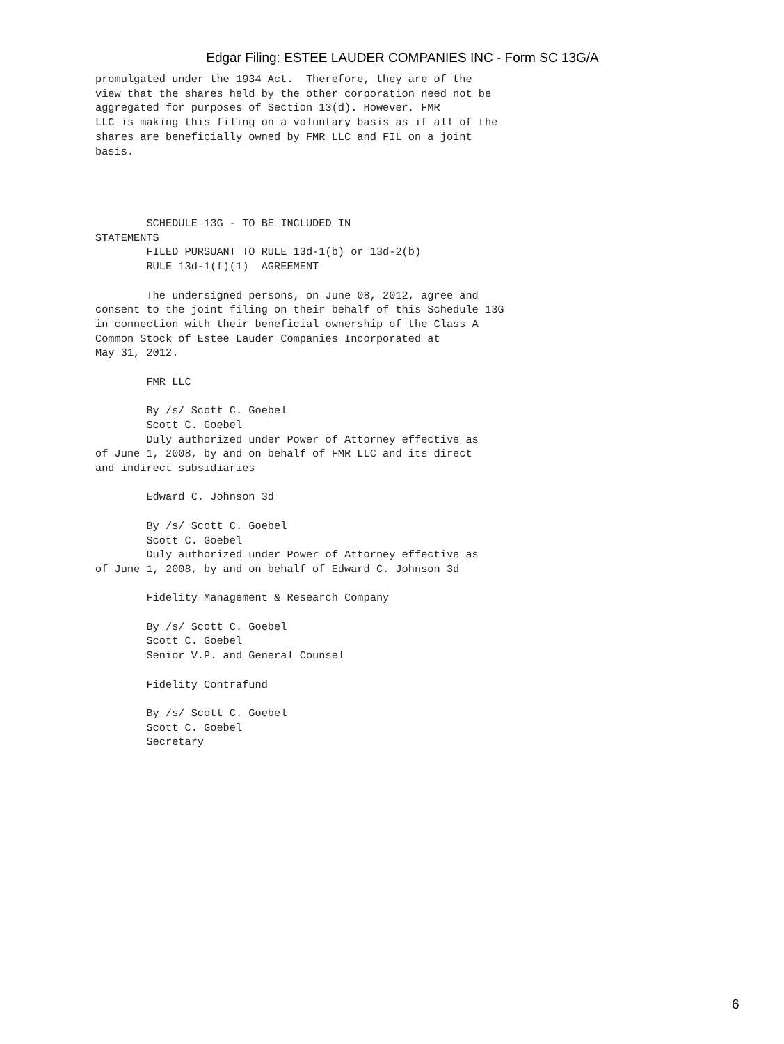Edgar Filing: ESTEE LAUDER COMPANIES INC - Form SC 13G/A
promulgated under the 1934 Act.  Therefore, they are of the
view that the shares held by the other corporation need not be
aggregated for purposes of Section 13(d). However, FMR
LLC is making this filing on a voluntary basis as if all of the
shares are beneficially owned by FMR LLC and FIL on a joint
basis.




        SCHEDULE 13G - TO BE INCLUDED IN
STATEMENTS
        FILED PURSUANT TO RULE 13d-1(b) or 13d-2(b)
        RULE 13d-1(f)(1)  AGREEMENT

        The undersigned persons, on June 08, 2012, agree and
consent to the joint filing on their behalf of this Schedule 13G
in connection with their beneficial ownership of the Class A
Common Stock of Estee Lauder Companies Incorporated at
May 31, 2012.

        FMR LLC

        By /s/ Scott C. Goebel
        Scott C. Goebel
        Duly authorized under Power of Attorney effective as
of June 1, 2008, by and on behalf of FMR LLC and its direct
and indirect subsidiaries

        Edward C. Johnson 3d

        By /s/ Scott C. Goebel
        Scott C. Goebel
        Duly authorized under Power of Attorney effective as
of June 1, 2008, by and on behalf of Edward C. Johnson 3d

        Fidelity Management & Research Company

        By /s/ Scott C. Goebel
        Scott C. Goebel
        Senior V.P. and General Counsel

        Fidelity Contrafund

        By /s/ Scott C. Goebel
        Scott C. Goebel
        Secretary
6